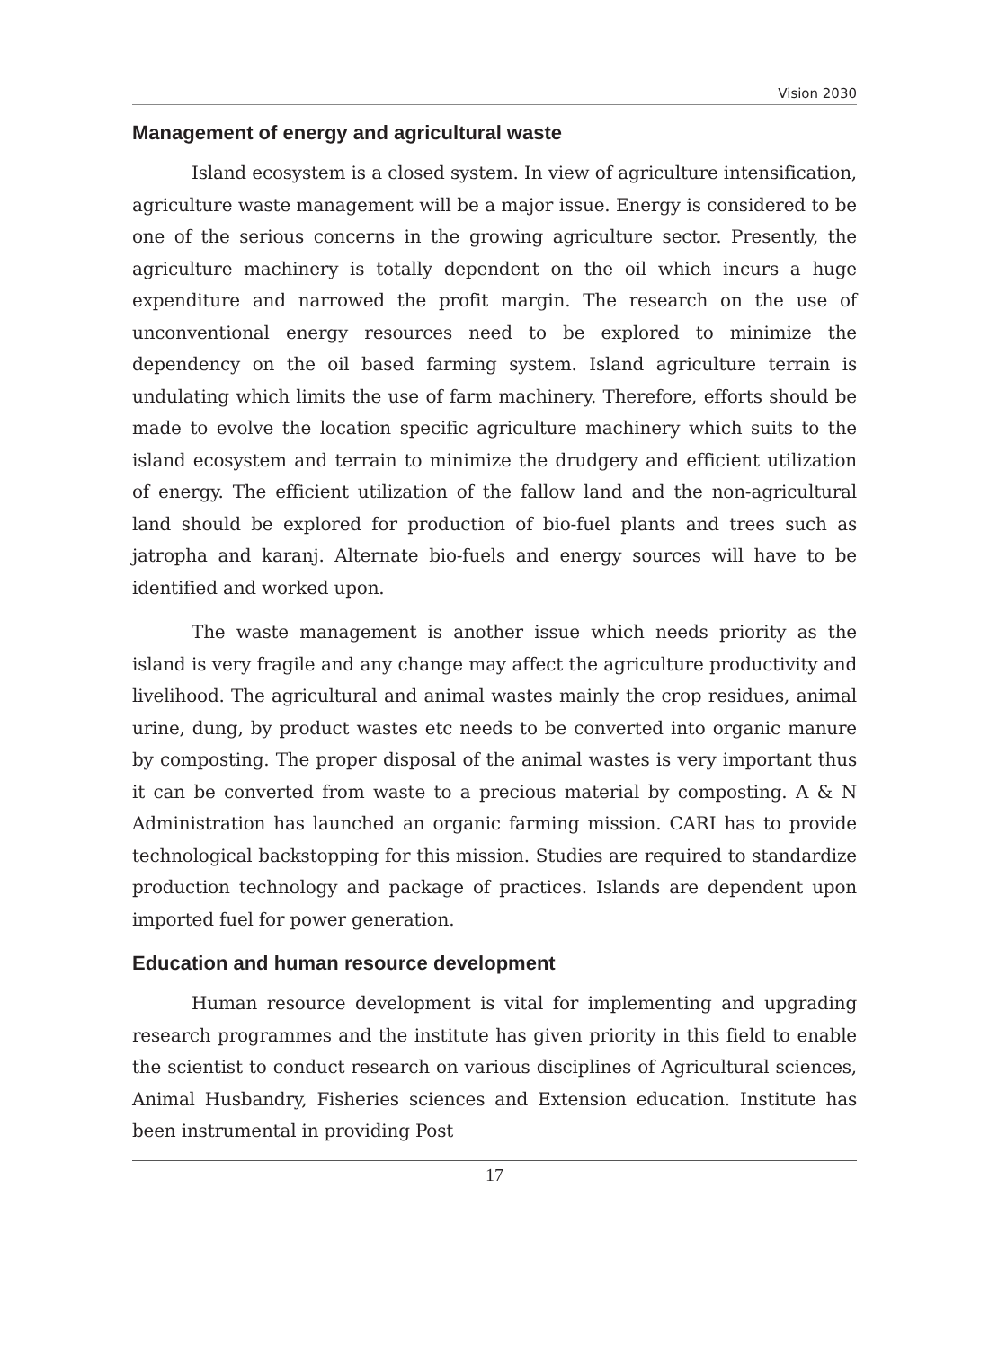Vision 2030
Management of energy and agricultural waste
Island ecosystem is a closed system. In view of agriculture intensification, agriculture waste management will be a major issue. Energy is considered to be one of the serious concerns in the growing agriculture sector. Presently, the agriculture machinery is totally dependent on the oil which incurs a huge expenditure and narrowed the profit margin. The research on the use of unconventional energy resources need to be explored to minimize the dependency on the oil based farming system. Island agriculture terrain is undulating which limits the use of farm machinery. Therefore, efforts should be made to evolve the location specific agriculture machinery which suits to the island ecosystem and terrain to minimize the drudgery and efficient utilization of energy. The efficient utilization of the fallow land and the non-agricultural land should be explored for production of bio-fuel plants and trees such as jatropha and karanj. Alternate bio-fuels and energy sources will have to be identified and worked upon.
The waste management is another issue which needs priority as the island is very fragile and any change may affect the agriculture productivity and livelihood. The agricultural and animal wastes mainly the crop residues, animal urine, dung, by product wastes etc needs to be converted into organic manure by composting. The proper disposal of the animal wastes is very important thus it can be converted from waste to a precious material by composting. A & N Administration has launched an organic farming mission. CARI has to provide technological backstopping for this mission. Studies are required to standardize production technology and package of practices. Islands are dependent upon imported fuel for power generation.
Education and human resource development
Human resource development is vital for implementing and upgrading research programmes and the institute has given priority in this field to enable the scientist to conduct research on various disciplines of Agricultural sciences, Animal Husbandry, Fisheries sciences and Extension education. Institute has been instrumental in providing Post
17